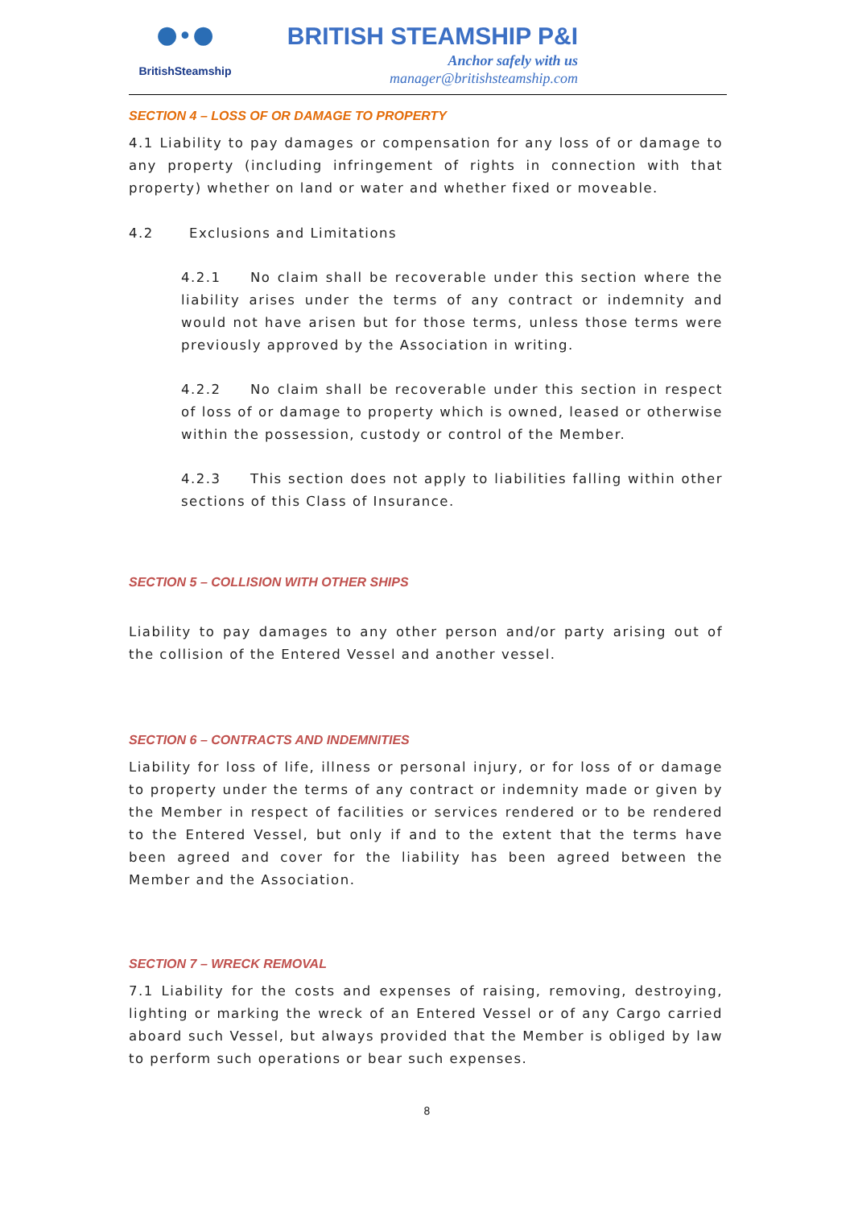●∙●
BritishSteamship
BRITISH STEAMSHIP P&I
Anchor safely with us
manager@britishsteamship.com
SECTION 4 – LOSS OF OR DAMAGE TO PROPERTY
4.1 Liability to pay damages or compensation for any loss of or damage to any property (including infringement of rights in connection with that property) whether on land or water and whether fixed or moveable.
4.2 Exclusions and Limitations
4.2.1 No claim shall be recoverable under this section where the liability arises under the terms of any contract or indemnity and would not have arisen but for those terms, unless those terms were previously approved by the Association in writing.
4.2.2 No claim shall be recoverable under this section in respect of loss of or damage to property which is owned, leased or otherwise within the possession, custody or control of the Member.
4.2.3 This section does not apply to liabilities falling within other sections of this Class of Insurance.
SECTION 5 – COLLISION WITH OTHER SHIPS
Liability to pay damages to any other person and/or party arising out of the collision of the Entered Vessel and another vessel.
SECTION 6 – CONTRACTS AND INDEMNITIES
Liability for loss of life, illness or personal injury, or for loss of or damage to property under the terms of any contract or indemnity made or given by the Member in respect of facilities or services rendered or to be rendered to the Entered Vessel, but only if and to the extent that the terms have been agreed and cover for the liability has been agreed between the Member and the Association.
SECTION 7 – WRECK REMOVAL
7.1 Liability for the costs and expenses of raising, removing, destroying, lighting or marking the wreck of an Entered Vessel or of any Cargo carried aboard such Vessel, but always provided that the Member is obliged by law to perform such operations or bear such expenses.
8